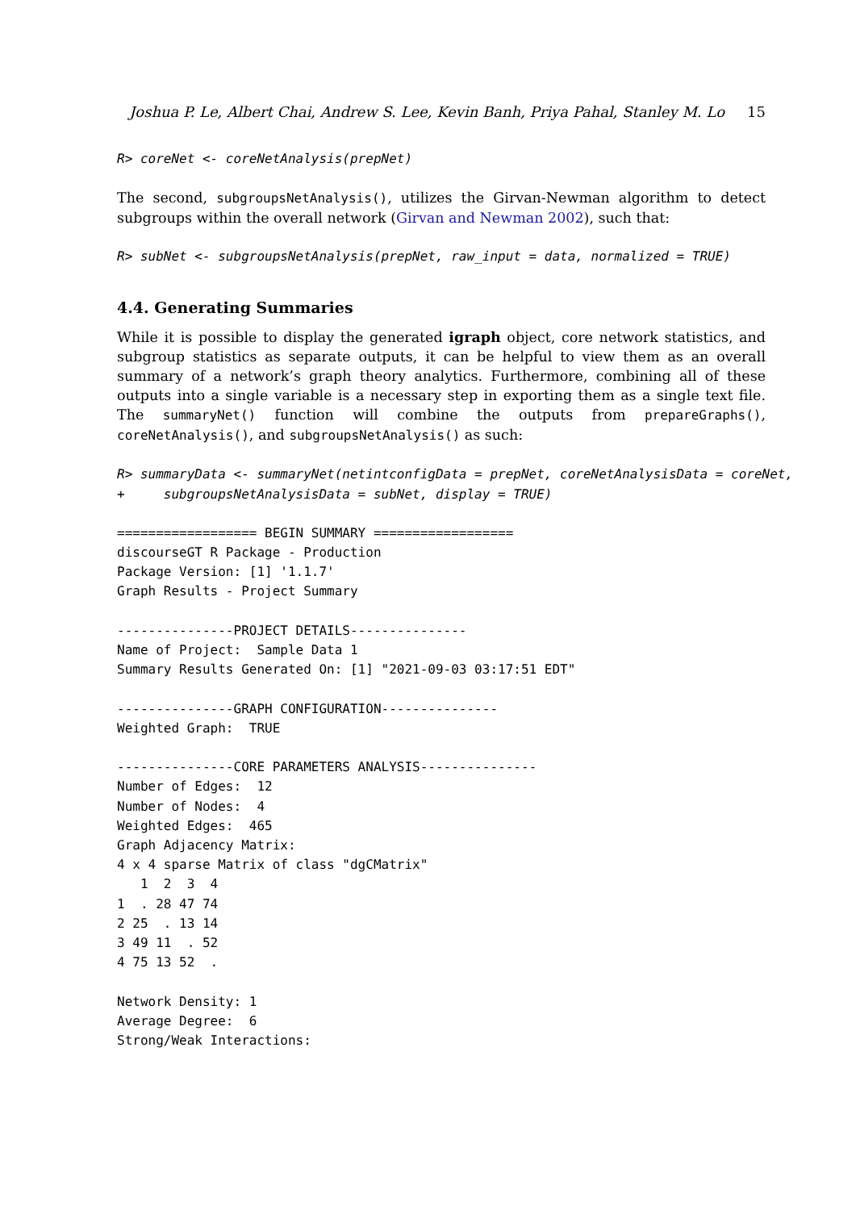Joshua P. Le, Albert Chai, Andrew S. Lee, Kevin Banh, Priya Pahal, Stanley M. Lo 15
R> coreNet <- coreNetAnalysis(prepNet)
The second, subgroupsNetAnalysis(), utilizes the Girvan-Newman algorithm to detect subgroups within the overall network (Girvan and Newman 2002), such that:
R> subNet <- subgroupsNetAnalysis(prepNet, raw_input = data, normalized = TRUE)
4.4. Generating Summaries
While it is possible to display the generated igraph object, core network statistics, and subgroup statistics as separate outputs, it can be helpful to view them as an overall summary of a network’s graph theory analytics. Furthermore, combining all of these outputs into a single variable is a necessary step in exporting them as a single text file. The summaryNet() function will combine the outputs from prepareGraphs(), coreNetAnalysis(), and subgroupsNetAnalysis() as such:
R> summaryData <- summaryNet(netintconfigData = prepNet, coreNetAnalysisData = coreNet,
+     subgroupsNetAnalysisData = subNet, display = TRUE)
================== BEGIN SUMMARY ==================
discourseGT R Package - Production
Package Version: [1] '1.1.7'
Graph Results - Project Summary

---------------PROJECT DETAILS---------------
Name of Project:  Sample Data 1
Summary Results Generated On: [1] "2021-09-03 03:17:51 EDT"

---------------GRAPH CONFIGURATION---------------
Weighted Graph:  TRUE

---------------CORE PARAMETERS ANALYSIS---------------
Number of Edges:  12
Number of Nodes:  4
Weighted Edges:  465
Graph Adjacency Matrix:
4 x 4 sparse Matrix of class "dgCMatrix"
   1  2  3  4
1  . 28 47 74
2 25  . 13 14
3 49 11  . 52
4 75 13 52  .

Network Density: 1
Average Degree:  6
Strong/Weak Interactions: